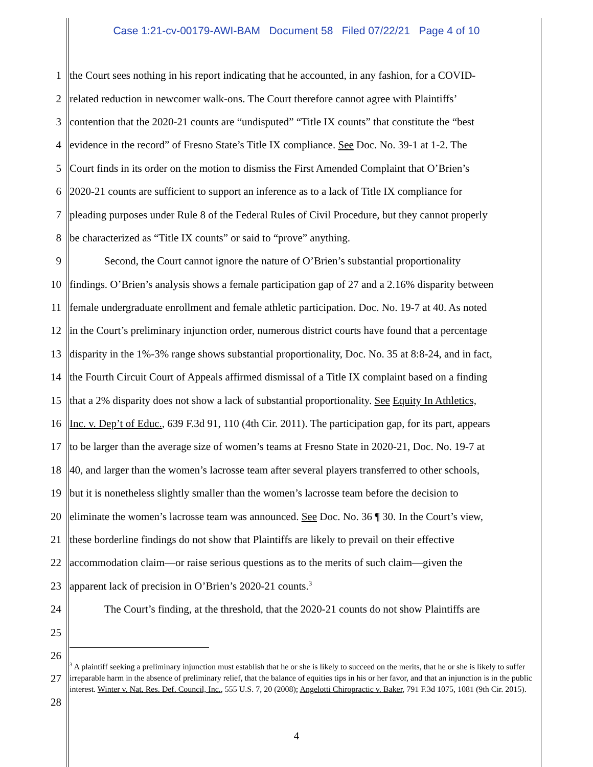Case 1:21-cv-00179-AWI-BAM Document 58 Filed 07/22/21 Page 4 of 10
1 the Court sees nothing in his report indicating that he accounted, in any fashion, for a COVID-
2 related reduction in newcomer walk-ons. The Court therefore cannot agree with Plaintiffs’
3 contention that the 2020-21 counts are “undisputed” “Title IX counts” that constitute the “best
4 evidence in the record” of Fresno State’s Title IX compliance. See Doc. No. 39-1 at 1-2. The
5 Court finds in its order on the motion to dismiss the First Amended Complaint that O’Brien’s
6 2020-21 counts are sufficient to support an inference as to a lack of Title IX compliance for
7 pleading purposes under Rule 8 of the Federal Rules of Civil Procedure, but they cannot properly
8 be characterized as “Title IX counts” or said to “prove” anything.
9 Second, the Court cannot ignore the nature of O’Brien’s substantial proportionality
10 findings. O’Brien’s analysis shows a female participation gap of 27 and a 2.16% disparity between
11 female undergraduate enrollment and female athletic participation. Doc. No. 19-7 at 40. As noted
12 in the Court’s preliminary injunction order, numerous district courts have found that a percentage
13 disparity in the 1%-3% range shows substantial proportionality, Doc. No. 35 at 8:8-24, and in fact,
14 the Fourth Circuit Court of Appeals affirmed dismissal of a Title IX complaint based on a finding
15 that a 2% disparity does not show a lack of substantial proportionality. See Equity In Athletics,
16 Inc. v. Dep’t of Educ., 639 F.3d 91, 110 (4th Cir. 2011). The participation gap, for its part, appears
17 to be larger than the average size of women’s teams at Fresno State in 2020-21, Doc. No. 19-7 at
18 40, and larger than the women’s lacrosse team after several players transferred to other schools,
19 but it is nonetheless slightly smaller than the women’s lacrosse team before the decision to
20 eliminate the women’s lacrosse team was announced. See Doc. No. 36 ¶ 30. In the Court’s view,
21 these borderline findings do not show that Plaintiffs are likely to prevail on their effective
22 accommodation claim—or raise serious questions as to the merits of such claim—given the
23 apparent lack of precision in O’Brien’s 2020-21 counts.<sup>3</sup>
24 The Court’s finding, at the threshold, that the 2020-21 counts do not show Plaintiffs are
25
26
27
28
<sup>3</sup> A plaintiff seeking a preliminary injunction must establish that he or she is likely to succeed on the merits, that he or she is likely to suffer irreparable harm in the absence of preliminary relief, that the balance of equities tips in his or her favor, and that an injunction is in the public interest. Winter v. Nat. Res. Def. Council, Inc., 555 U.S. 7, 20 (2008); Angelotti Chiropractic v. Baker, 791 F.3d 1075, 1081 (9th Cir. 2015).
4